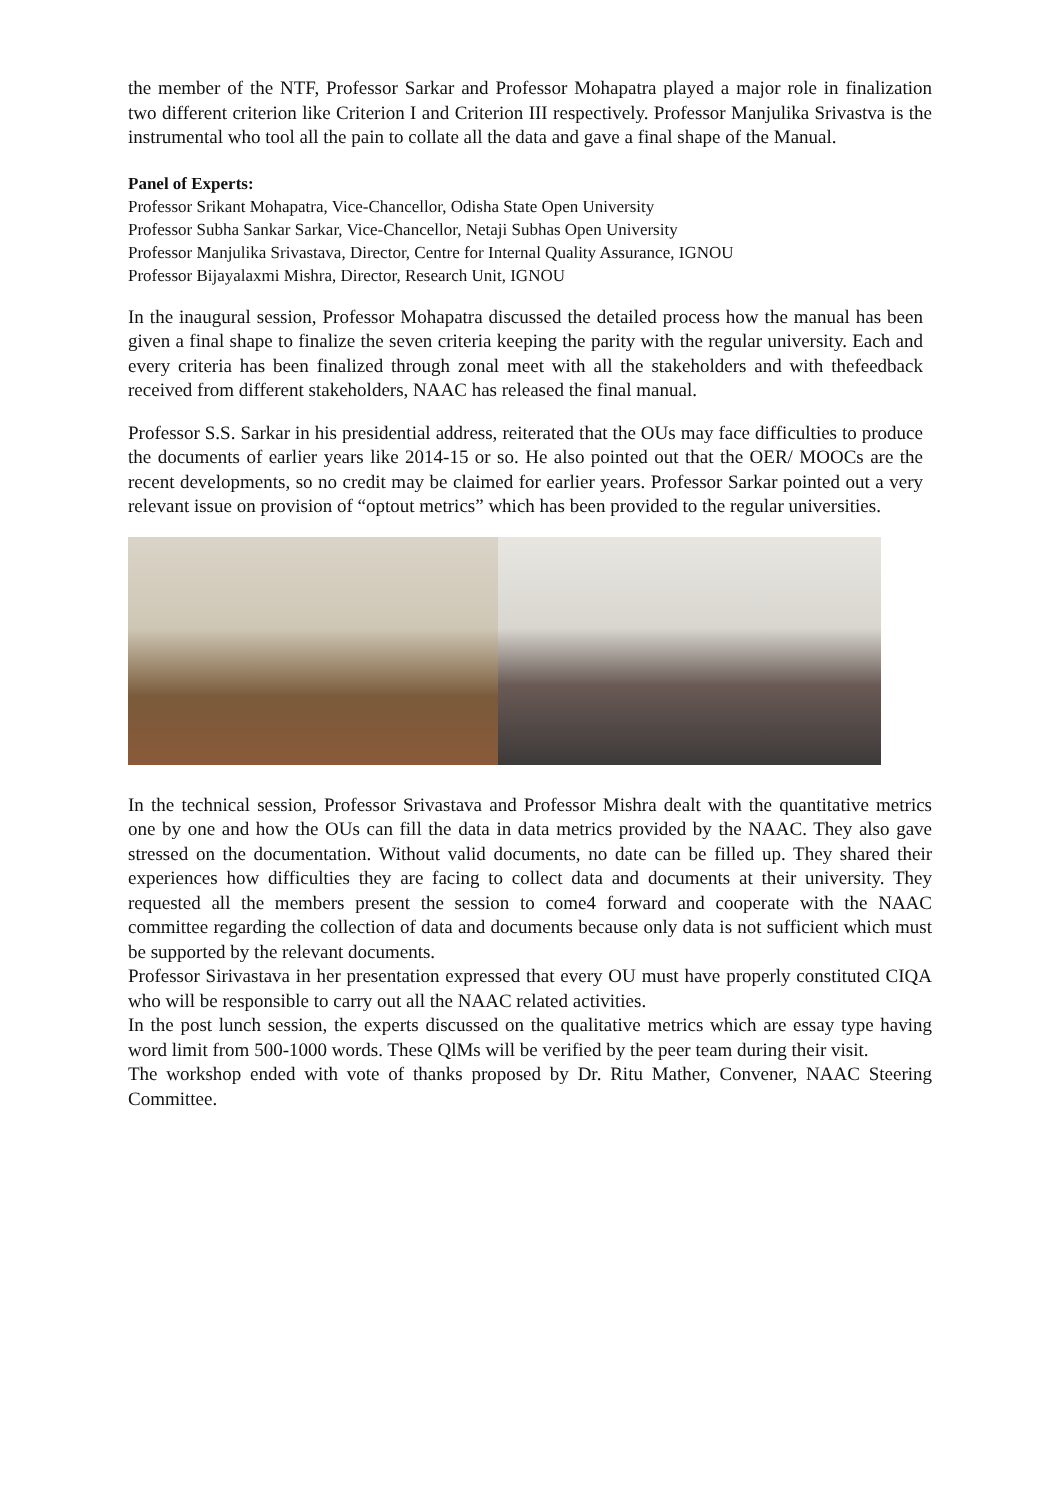the member of the NTF, Professor Sarkar and Professor Mohapatra played a major role in finalization two different criterion like Criterion I and Criterion III respectively. Professor Manjulika Srivastva is the instrumental who tool all the pain to collate all the data and gave a final shape of the Manual.
Panel of Experts:
Professor Srikant Mohapatra, Vice-Chancellor, Odisha State Open University
Professor Subha Sankar Sarkar, Vice-Chancellor, Netaji Subhas Open University
Professor Manjulika Srivastava, Director, Centre for Internal Quality Assurance, IGNOU
Professor Bijayalaxmi Mishra, Director, Research Unit, IGNOU
In the inaugural session, Professor Mohapatra discussed the detailed process how the manual has been given a final shape to finalize the seven criteria keeping the parity with the regular university. Each and every criteria has been finalized through zonal meet with all the stakeholders and with thefeedback received from different stakeholders, NAAC has released the final manual.
Professor S.S. Sarkar in his presidential address, reiterated that the OUs may face difficulties to produce the documents of earlier years like 2014-15 or so. He also pointed out that the OER/ MOOCs are the recent developments, so no credit may be claimed for earlier years. Professor Sarkar pointed out a very relevant issue on provision of “optout metrics” which has been provided to the regular universities.
In the technical session, Professor Srivastava and Professor Mishra dealt with the quantitative metrics one by one and how the OUs can fill the data in data metrics provided by the NAAC. They also gave stressed on the documentation. Without valid documents, no date can be filled up. They shared their experiences how difficulties they are facing to collect data and documents at their university. They requested all the members present the session to come4 forward and cooperate with the NAAC committee regarding the collection of data and documents because only data is not sufficient which must be supported by the relevant documents.
Professor Sirivastava in her presentation expressed that every OU must have properly constituted CIQA who will be responsible to carry out all the NAAC related activities.
In the post lunch session, the experts discussed on the qualitative metrics which are essay type having word limit from 500-1000 words. These QlMs will be verified by the peer team during their visit.
The workshop ended with vote of thanks proposed by Dr. Ritu Mather, Convener, NAAC Steering Committee.